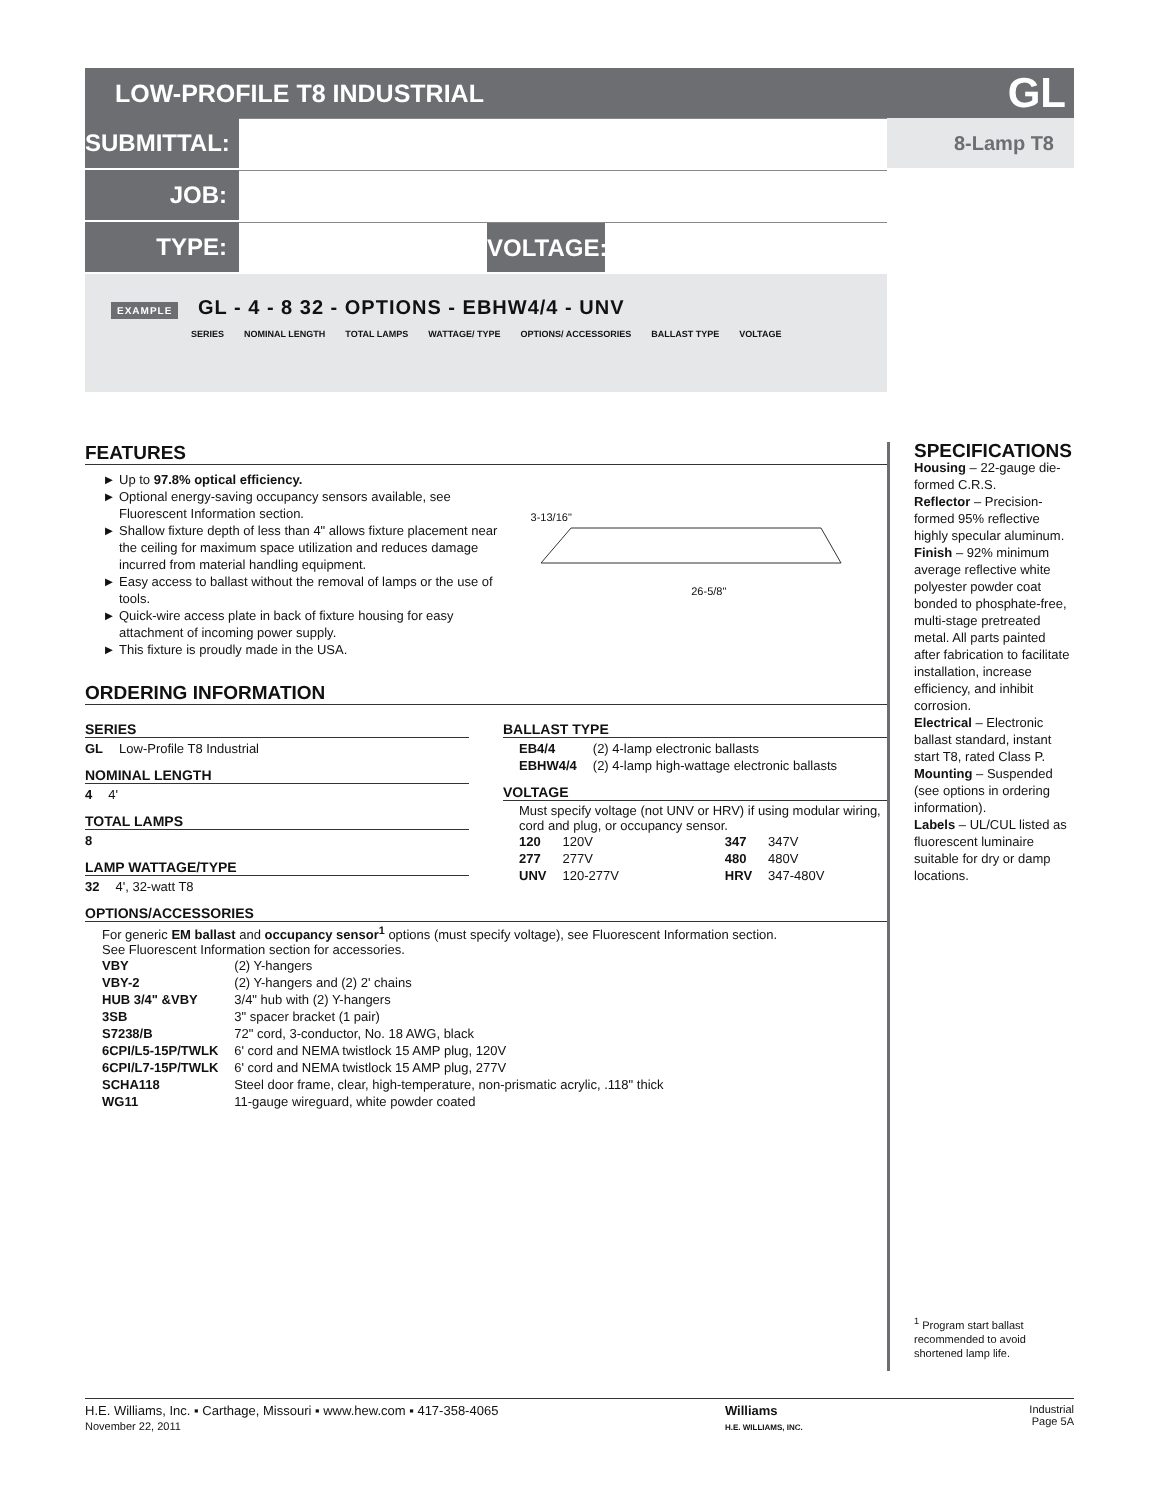LOW-PROFILE T8 INDUSTRIAL GL
SUBMITTAL:
8-Lamp T8
JOB:
TYPE: VOLTAGE:
EXAMPLE GL - 4 - 8 32 - OPTIONS - EBHW4/4 - UNV
SERIES NOMINAL LENGTH TOTAL LAMPS WATTAGE/ TYPE OPTIONS/ ACCESSORIES BALLAST TYPE VOLTAGE
FEATURES
Up to 97.8% optical efficiency.
Optional energy-saving occupancy sensors available, see Fluorescent Information section.
Shallow fixture depth of less than 4" allows fixture placement near the ceiling for maximum space utilization and reduces damage incurred from material handling equipment.
Easy access to ballast without the removal of lamps or the use of tools.
Quick-wire access plate in back of fixture housing for easy attachment of incoming power supply.
This fixture is proudly made in the USA.
3-13/16"
26-5/8"
ORDERING INFORMATION
SERIES
| GL | Low-Profile T8 Industrial |
NOMINAL LENGTH
| 4 | 4' |
TOTAL LAMPS
| 8 |
LAMP WATTAGE/TYPE
| 32 | 4', 32-watt T8 |
BALLAST TYPE
| EB4/4 | (2) 4-lamp electronic ballasts |
| EBHW4/4 | (2) 4-lamp high-wattage electronic ballasts |
VOLTAGE
Must specify voltage (not UNV or HRV) if using modular wiring, cord and plug, or occupancy sensor.
| 120 | 120V | 347 | 347V |
| 277 | 277V | 480 | 480V |
| UNV | 120-277V | HRV | 347-480V |
OPTIONS/ACCESSORIES
For generic EM ballast and occupancy sensor<sup>1</sup> options (must specify voltage), see Fluorescent Information section.
See Fluorescent Information section for accessories.
| VBY | (2) Y-hangers |
| VBY-2 | (2) Y-hangers and (2) 2' chains |
| HUB 3/4" &VBY | 3/4" hub with (2) Y-hangers |
| 3SB | 3" spacer bracket (1 pair) |
| S7238/B | 72" cord, 3-conductor, No. 18 AWG, black |
| 6CPI/L5-15P/TWLK | 6' cord and NEMA twistlock 15 AMP plug, 120V |
| 6CPI/L7-15P/TWLK | 6' cord and NEMA twistlock 15 AMP plug, 277V |
| SCHA118 | Steel door frame, clear, high-temperature, non-prismatic acrylic, .118" thick |
| WG11 | 11-gauge wireguard, white powder coated |
SPECIFICATIONS
Housing – 22-gauge die-formed C.R.S.
Reflector – Precision-formed 95% reflective highly specular aluminum.
Finish – 92% minimum average reflective white polyester powder coat bonded to phosphate-free, multi-stage pretreated metal. All parts painted after fabrication to facilitate installation, increase efficiency, and inhibit corrosion.
Electrical – Electronic ballast standard, instant start T8, rated Class P.
Mounting – Suspended (see options in ordering information).
Labels – UL/CUL listed as fluorescent luminaire suitable for dry or damp locations.
<sup>1</sup> Program start ballast recommended to avoid shortened lamp life.
H.E. Williams, Inc. ▪ Carthage, Missouri ▪ www.hew.com ▪ 417-358-4065
November 22, 2011
Williams
H.E. WILLIAMS, INC.
Industrial
Page 5A